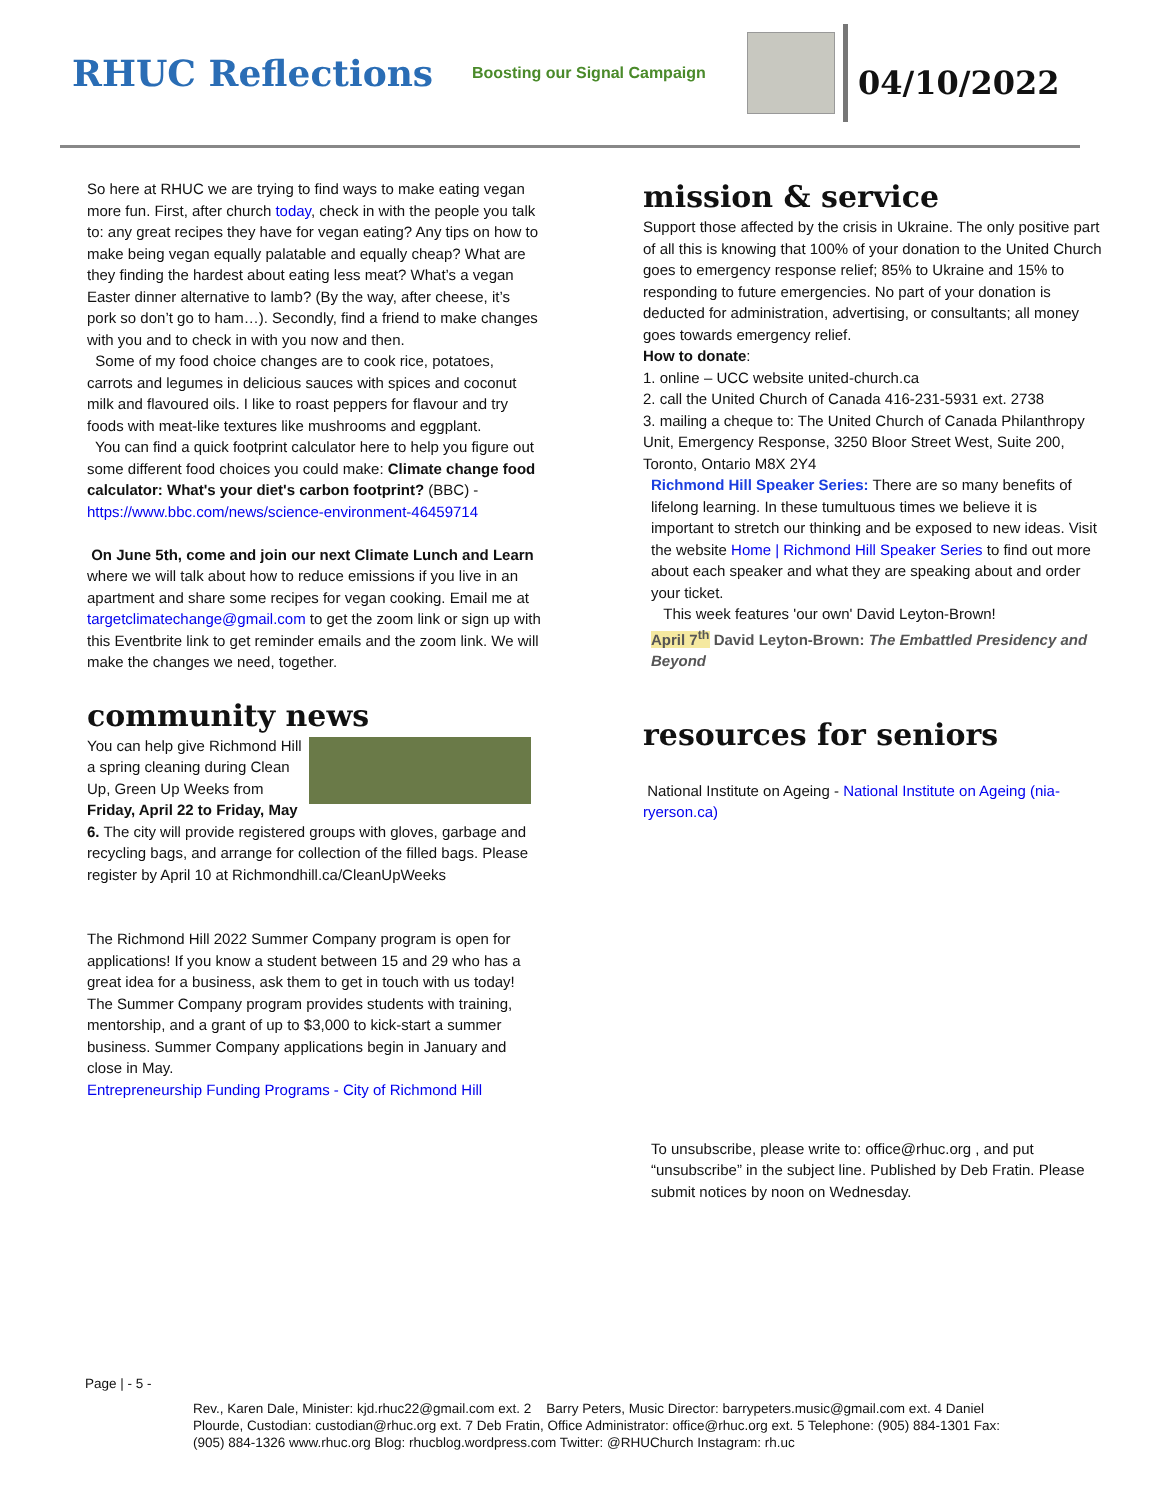RHUC Reflections
Boosting our Signal Campaign
04/10/2022
So here at RHUC we are trying to find ways to make eating vegan more fun. First, after church today, check in with the people you talk to: any great recipes they have for vegan eating? Any tips on how to make being vegan equally palatable and equally cheap? What are they finding the hardest about eating less meat? What’s a vegan Easter dinner alternative to lamb? (By the way, after cheese, it’s pork so don’t go to ham…). Secondly, find a friend to make changes with you and to check in with you now and then.
Some of my food choice changes are to cook rice, potatoes, carrots and legumes in delicious sauces with spices and coconut milk and flavoured oils. I like to roast peppers for flavour and try foods with meat-like textures like mushrooms and eggplant.
You can find a quick footprint calculator here to help you figure out some different food choices you could make: Climate change food calculator: What's your diet's carbon footprint? (BBC) - https://www.bbc.com/news/science-environment-46459714
On June 5th, come and join our next Climate Lunch and Learn where we will talk about how to reduce emissions if you live in an apartment and share some recipes for vegan cooking. Email me at targetclimatechange@gmail.com to get the zoom link or sign up with this Eventbrite link to get reminder emails and the zoom link. We will make the changes we need, together.
community news
You can help give Richmond Hill a spring cleaning during Clean Up, Green Up Weeks from Friday, April 22 to Friday, May 6. The city will provide registered groups with gloves, garbage and recycling bags, and arrange for collection of the filled bags. Please register by April 10 at Richmondhill.ca/CleanUpWeeks
The Richmond Hill 2022 Summer Company program is open for applications! If you know a student between 15 and 29 who has a great idea for a business, ask them to get in touch with us today! The Summer Company program provides students with training, mentorship, and a grant of up to $3,000 to kick-start a summer business. Summer Company applications begin in January and close in May.
Entrepreneurship Funding Programs - City of Richmond Hill
mission & service
Support those affected by the crisis in Ukraine. The only positive part of all this is knowing that 100% of your donation to the United Church goes to emergency response relief; 85% to Ukraine and 15% to responding to future emergencies. No part of your donation is deducted for administration, advertising, or consultants; all money goes towards emergency relief.
How to donate:
1. online – UCC website united-church.ca
2. call the United Church of Canada 416-231-5931 ext. 2738
3. mailing a cheque to: The United Church of Canada Philanthropy Unit, Emergency Response, 3250 Bloor Street West, Suite 200, Toronto, Ontario M8X 2Y4
Richmond Hill Speaker Series: There are so many benefits of lifelong learning. In these tumultuous times we believe it is important to stretch our thinking and be exposed to new ideas. Visit the website Home | Richmond Hill Speaker Series to find out more about each speaker and what they are speaking about and order your ticket.
This week features 'our own' David Leyton-Brown!
April 7<sup>th</sup> David Leyton-Brown: The Embattled Presidency and Beyond
resources for seniors
National Institute on Ageing - National Institute on Ageing (nia-ryerson.ca)
To unsubscribe, please write to: office@rhuc.org , and put “unsubscribe” in the subject line. Published by Deb Fratin. Please submit notices by noon on Wednesday.
Page | - 5 -
Rev., Karen Dale, Minister: kjd.rhuc22@gmail.com ext. 2 Barry Peters, Music Director: barrypeters.music@gmail.com ext. 4 Daniel Plourde, Custodian: custodian@rhuc.org ext. 7 Deb Fratin, Office Administrator: office@rhuc.org ext. 5 Telephone: (905) 884-1301 Fax: (905) 884-1326 www.rhuc.org Blog: rhucblog.wordpress.com Twitter: @RHUChurch Instagram: rh.uc